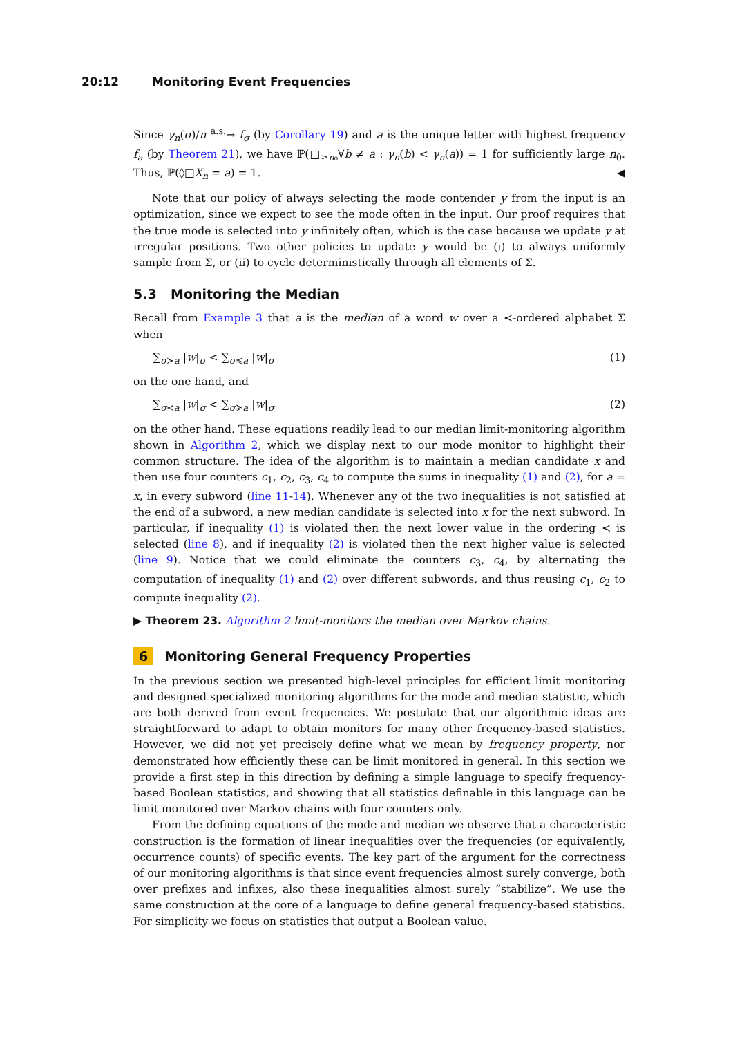20:12 Monitoring Event Frequencies
Since γ<sub>n</sub>(σ)/n <sup>a.s.</sup>→ f<sub>σ</sub> (by Corollary 19) and a is the unique letter with highest frequency f<sub>a</sub> (by Theorem 21), we have ℙ(□<sub>≥n₀</sub>∀b ≠ a : γ<sub>n</sub>(b) < γ<sub>n</sub>(a)) = 1 for sufficiently large n<sub>0</sub>. Thus, ℙ(◊□X<sub>n</sub> = a) = 1. ◀
Note that our policy of always selecting the mode contender y from the input is an optimization, since we expect to see the mode often in the input. Our proof requires that the true mode is selected into y infinitely often, which is the case because we update y at irregular positions. Two other policies to update y would be (i) to always uniformly sample from Σ, or (ii) to cycle deterministically through all elements of Σ.
5.3 Monitoring the Median
Recall from Example 3 that a is the median of a word w over a ≺-ordered alphabet Σ when
∑<sub>σ≻a</sub> |w|<sub>σ</sub> < ∑<sub>σ≼a</sub> |w|<sub>σ</sub> (1)
on the one hand, and
∑<sub>σ≺a</sub> |w|<sub>σ</sub> < ∑<sub>σ≽a</sub> |w|<sub>σ</sub> (2)
on the other hand. These equations readily lead to our median limit-monitoring algorithm shown in Algorithm 2, which we display next to our mode monitor to highlight their common structure. The idea of the algorithm is to maintain a median candidate x and then use four counters c<sub>1</sub>, c<sub>2</sub>, c<sub>3</sub>, c<sub>4</sub> to compute the sums in inequality (1) and (2), for a = x, in every subword (line 11-14). Whenever any of the two inequalities is not satisfied at the end of a subword, a new median candidate is selected into x for the next subword. In particular, if inequality (1) is violated then the next lower value in the ordering ≺ is selected (line 8), and if inequality (2) is violated then the next higher value is selected (line 9). Notice that we could eliminate the counters c<sub>3</sub>, c<sub>4</sub>, by alternating the computation of inequality (1) and (2) over different subwords, and thus reusing c<sub>1</sub>, c<sub>2</sub> to compute inequality (2).
▶ Theorem 23. Algorithm 2 limit-monitors the median over Markov chains.
6 Monitoring General Frequency Properties
In the previous section we presented high-level principles for efficient limit monitoring and designed specialized monitoring algorithms for the mode and median statistic, which are both derived from event frequencies. We postulate that our algorithmic ideas are straightforward to adapt to obtain monitors for many other frequency-based statistics. However, we did not yet precisely define what we mean by frequency property, nor demonstrated how efficiently these can be limit monitored in general. In this section we provide a first step in this direction by defining a simple language to specify frequency-based Boolean statistics, and showing that all statistics definable in this language can be limit monitored over Markov chains with four counters only.
From the defining equations of the mode and median we observe that a characteristic construction is the formation of linear inequalities over the frequencies (or equivalently, occurrence counts) of specific events. The key part of the argument for the correctness of our monitoring algorithms is that since event frequencies almost surely converge, both over prefixes and infixes, also these inequalities almost surely “stabilize”. We use the same construction at the core of a language to define general frequency-based statistics. For simplicity we focus on statistics that output a Boolean value.